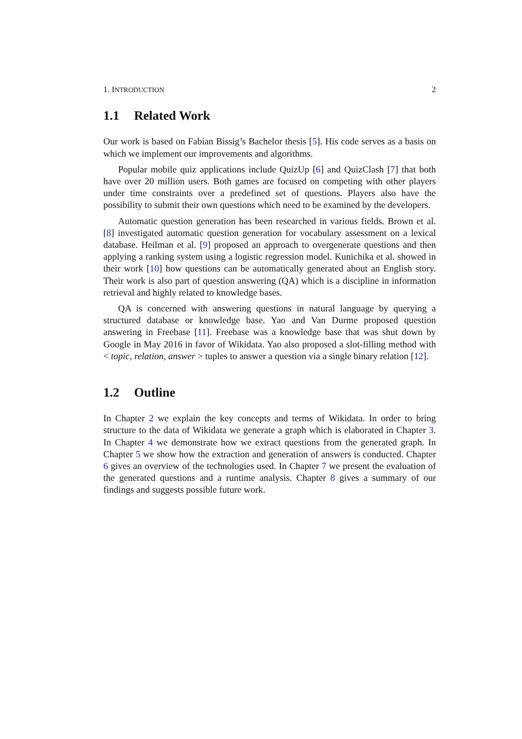1. INTRODUCTION 2
1.1 Related Work
Our work is based on Fabian Bissig’s Bachelor thesis [5]. His code serves as a basis on which we implement our improvements and algorithms.
Popular mobile quiz applications include QuizUp [6] and QuizClash [7] that both have over 20 million users. Both games are focused on competing with other players under time constraints over a predefined set of questions. Players also have the possibility to submit their own questions which need to be examined by the developers.
Automatic question generation has been researched in various fields. Brown et al. [8] investigated automatic question generation for vocabulary assessment on a lexical database. Heilman et al. [9] proposed an approach to overgenerate questions and then applying a ranking system using a logistic regression model. Kunichika et al. showed in their work [10] how questions can be automatically generated about an English story. Their work is also part of question answering (QA) which is a discipline in information retrieval and highly related to knowledge bases.
QA is concerned with answering questions in natural language by querying a structured database or knowledge base. Yao and Van Durme proposed question answering in Freebase [11]. Freebase was a knowledge base that was shut down by Google in May 2016 in favor of Wikidata. Yao also proposed a slot-filling method with < topic, relation, answer > tuples to answer a question via a single binary relation [12].
1.2 Outline
In Chapter 2 we explain the key concepts and terms of Wikidata. In order to bring structure to the data of Wikidata we generate a graph which is elaborated in Chapter 3. In Chapter 4 we demonstrate how we extract questions from the generated graph. In Chapter 5 we show how the extraction and generation of answers is conducted. Chapter 6 gives an overview of the technologies used. In Chapter 7 we present the evaluation of the generated questions and a runtime analysis. Chapter 8 gives a summary of our findings and suggests possible future work.